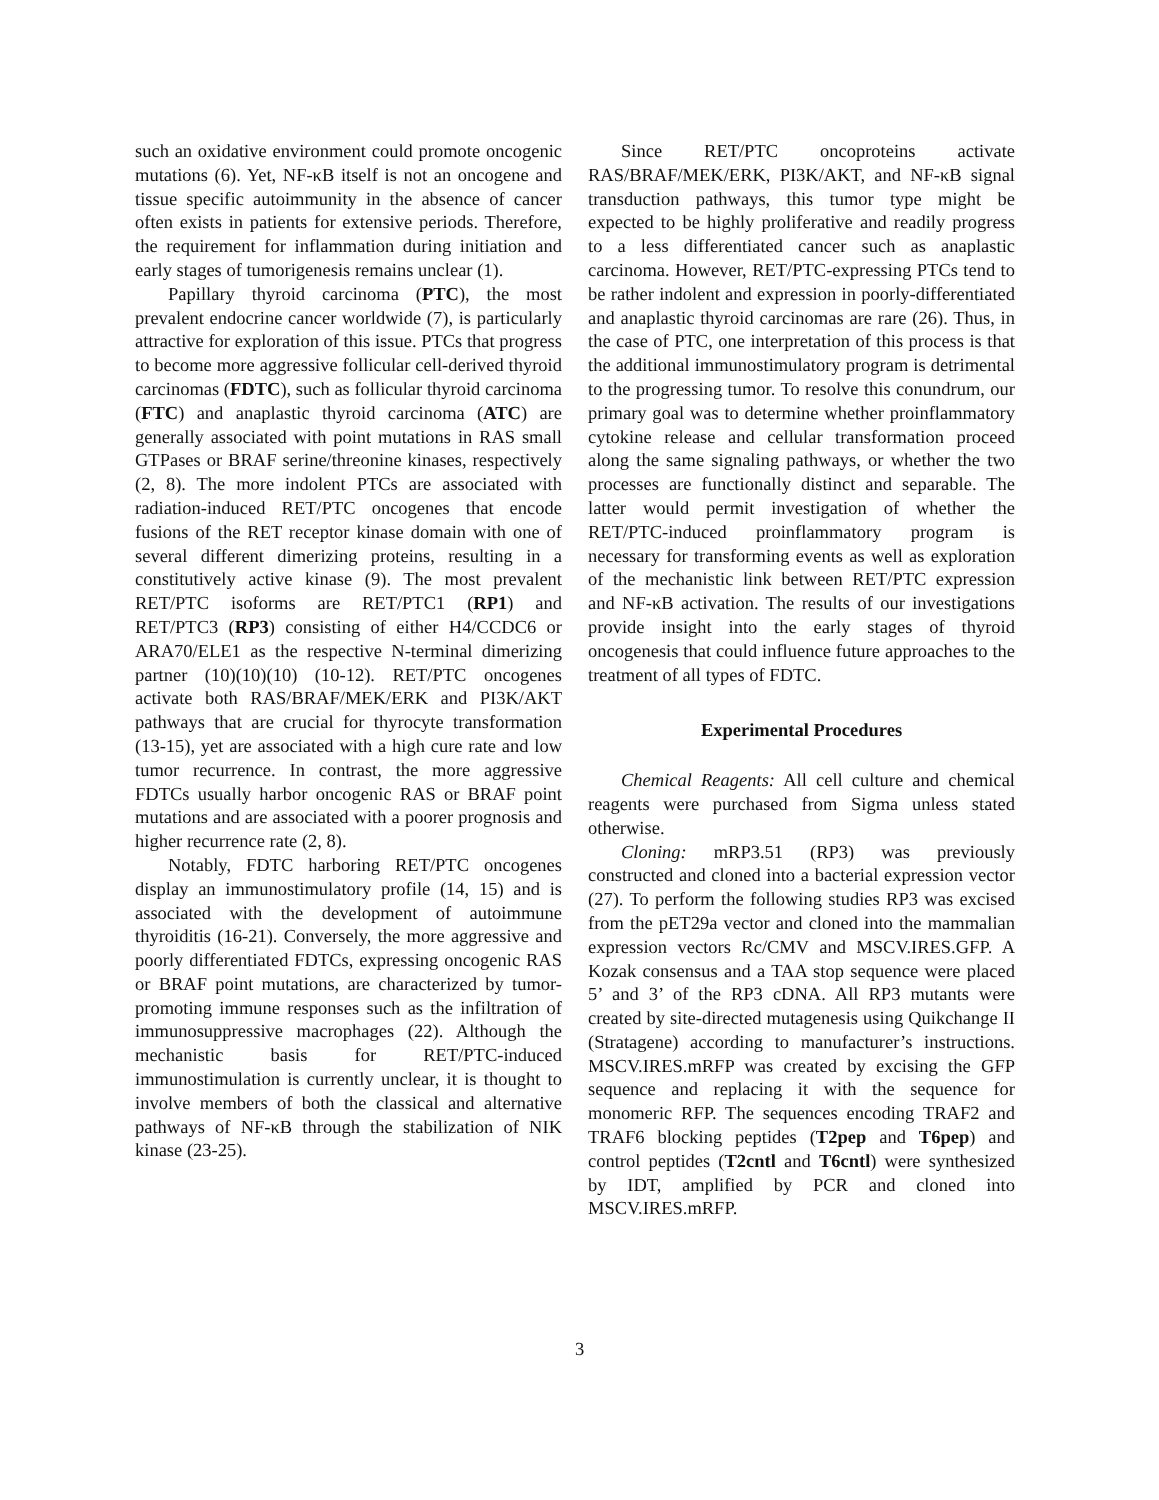such an oxidative environment could promote oncogenic mutations (6). Yet, NF-κB itself is not an oncogene and tissue specific autoimmunity in the absence of cancer often exists in patients for extensive periods. Therefore, the requirement for inflammation during initiation and early stages of tumorigenesis remains unclear (1).
Papillary thyroid carcinoma (PTC), the most prevalent endocrine cancer worldwide (7), is particularly attractive for exploration of this issue. PTCs that progress to become more aggressive follicular cell-derived thyroid carcinomas (FDTC), such as follicular thyroid carcinoma (FTC) and anaplastic thyroid carcinoma (ATC) are generally associated with point mutations in RAS small GTPases or BRAF serine/threonine kinases, respectively (2, 8). The more indolent PTCs are associated with radiation-induced RET/PTC oncogenes that encode fusions of the RET receptor kinase domain with one of several different dimerizing proteins, resulting in a constitutively active kinase (9). The most prevalent RET/PTC isoforms are RET/PTC1 (RP1) and RET/PTC3 (RP3) consisting of either H4/CCDC6 or ARA70/ELE1 as the respective N-terminal dimerizing partner (10)(10)(10) (10-12). RET/PTC oncogenes activate both RAS/BRAF/MEK/ERK and PI3K/AKT pathways that are crucial for thyrocyte transformation (13-15), yet are associated with a high cure rate and low tumor recurrence. In contrast, the more aggressive FDTCs usually harbor oncogenic RAS or BRAF point mutations and are associated with a poorer prognosis and higher recurrence rate (2, 8).
Notably, FDTC harboring RET/PTC oncogenes display an immunostimulatory profile (14, 15) and is associated with the development of autoimmune thyroiditis (16-21). Conversely, the more aggressive and poorly differentiated FDTCs, expressing oncogenic RAS or BRAF point mutations, are characterized by tumor-promoting immune responses such as the infiltration of immunosuppressive macrophages (22). Although the mechanistic basis for RET/PTC-induced immunostimulation is currently unclear, it is thought to involve members of both the classical and alternative pathways of NF-κB through the stabilization of NIK kinase (23-25).
Since RET/PTC oncoproteins activate RAS/BRAF/MEK/ERK, PI3K/AKT, and NF-κB signal transduction pathways, this tumor type might be expected to be highly proliferative and readily progress to a less differentiated cancer such as anaplastic carcinoma. However, RET/PTC-expressing PTCs tend to be rather indolent and expression in poorly-differentiated and anaplastic thyroid carcinomas are rare (26). Thus, in the case of PTC, one interpretation of this process is that the additional immunostimulatory program is detrimental to the progressing tumor. To resolve this conundrum, our primary goal was to determine whether proinflammatory cytokine release and cellular transformation proceed along the same signaling pathways, or whether the two processes are functionally distinct and separable. The latter would permit investigation of whether the RET/PTC-induced proinflammatory program is necessary for transforming events as well as exploration of the mechanistic link between RET/PTC expression and NF-κB activation. The results of our investigations provide insight into the early stages of thyroid oncogenesis that could influence future approaches to the treatment of all types of FDTC.
Experimental Procedures
Chemical Reagents: All cell culture and chemical reagents were purchased from Sigma unless stated otherwise.
Cloning: mRP3.51 (RP3) was previously constructed and cloned into a bacterial expression vector (27). To perform the following studies RP3 was excised from the pET29a vector and cloned into the mammalian expression vectors Rc/CMV and MSCV.IRES.GFP. A Kozak consensus and a TAA stop sequence were placed 5’ and 3’ of the RP3 cDNA. All RP3 mutants were created by site-directed mutagenesis using Quikchange II (Stratagene) according to manufacturer’s instructions. MSCV.IRES.mRFP was created by excising the GFP sequence and replacing it with the sequence for monomeric RFP. The sequences encoding TRAF2 and TRAF6 blocking peptides (T2pep and T6pep) and control peptides (T2cntl and T6cntl) were synthesized by IDT, amplified by PCR and cloned into MSCV.IRES.mRFP.
3